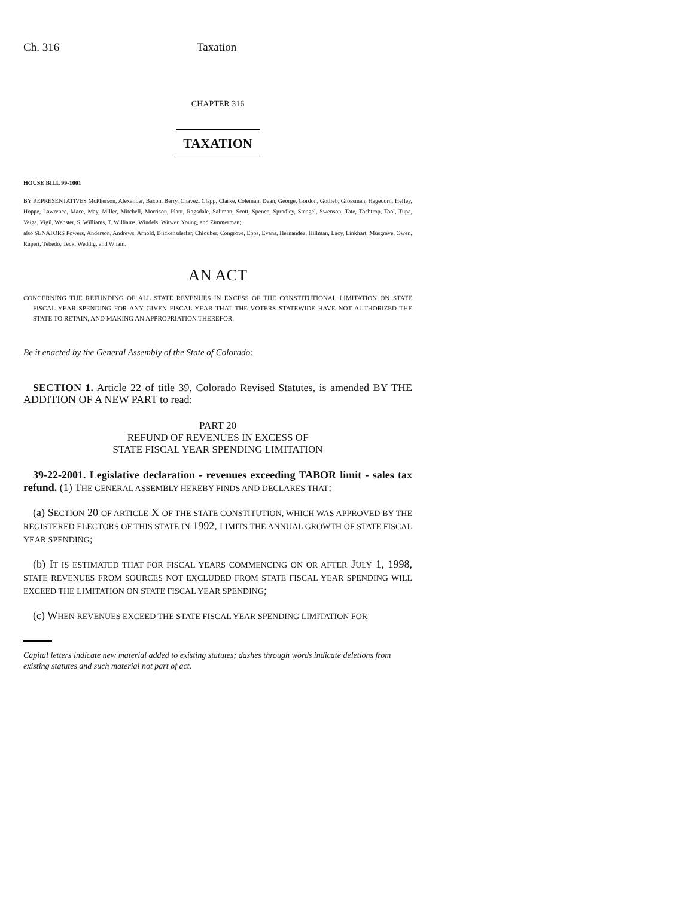Ch. 316 Taxation
CHAPTER 316
TAXATION
HOUSE BILL 99-1001
BY REPRESENTATIVES McPherson, Alexander, Bacon, Berry, Chavez, Clapp, Clarke, Coleman, Dean, George, Gordon, Gotlieb, Grossman, Hagedorn, Hefley, Hoppe, Lawrence, Mace, May, Miller, Mitchell, Morrison, Plant, Ragsdale, Saliman, Scott, Spence, Spradley, Stengel, Swenson, Tate, Tochtrop, Tool, Tupa, Veiga, Vigil, Webster, S. Williams, T. Williams, Windels, Witwer, Young, and Zimmerman;
also SENATORS Powers, Anderson, Andrews, Arnold, Blickensderfer, Chlouber, Congrove, Epps, Evans, Hernandez, Hillman, Lacy, Linkhart, Musgrave, Owen, Rupert, Tebedo, Teck, Weddig, and Wham.
AN ACT
CONCERNING THE REFUNDING OF ALL STATE REVENUES IN EXCESS OF THE CONSTITUTIONAL LIMITATION ON STATE FISCAL YEAR SPENDING FOR ANY GIVEN FISCAL YEAR THAT THE VOTERS STATEWIDE HAVE NOT AUTHORIZED THE STATE TO RETAIN, AND MAKING AN APPROPRIATION THEREFOR.
Be it enacted by the General Assembly of the State of Colorado:
SECTION 1. Article 22 of title 39, Colorado Revised Statutes, is amended BY THE ADDITION OF A NEW PART to read:
PART 20
REFUND OF REVENUES IN EXCESS OF
STATE FISCAL YEAR SPENDING LIMITATION
39-22-2001. Legislative declaration - revenues exceeding TABOR limit - sales tax refund. (1) THE GENERAL ASSEMBLY HEREBY FINDS AND DECLARES THAT:
(a) SECTION 20 OF ARTICLE X OF THE STATE CONSTITUTION, WHICH WAS APPROVED BY THE REGISTERED ELECTORS OF THIS STATE IN 1992, LIMITS THE ANNUAL GROWTH OF STATE FISCAL YEAR SPENDING;
(b) IT IS ESTIMATED THAT FOR FISCAL YEARS COMMENCING ON OR AFTER JULY 1, 1998, STATE REVENUES FROM SOURCES NOT EXCLUDED FROM STATE FISCAL YEAR SPENDING WILL EXCEED THE LIMITATION ON STATE FISCAL YEAR SPENDING;
(c) WHEN REVENUES EXCEED THE STATE FISCAL YEAR SPENDING LIMITATION FOR
Capital letters indicate new material added to existing statutes; dashes through words indicate deletions from existing statutes and such material not part of act.